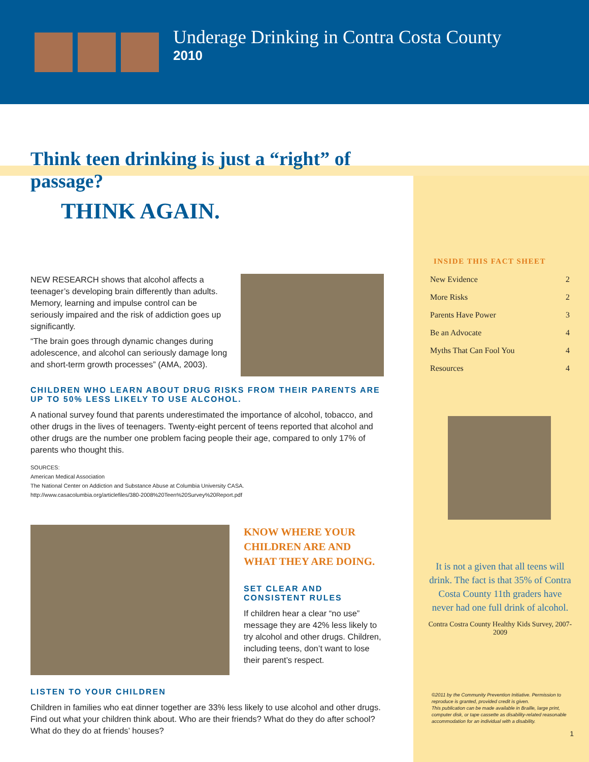Underage Drinking in Contra Costa County
2010
Think teen drinking is just a “right” of passage?
THINK AGAIN.
NEW RESEARCH shows that alcohol affects a teenager’s developing brain differently than adults. Memory, learning and impulse control can be seriously impaired and the risk of addiction goes up significantly.
“The brain goes through dynamic changes during adolescence, and alcohol can seriously damage long and short-term growth processes” (AMA, 2003).
CHILDREN WHO LEARN ABOUT DRUG RISKS FROM THEIR PARENTS ARE UP TO 50% LESS LIKELY TO USE ALCOHOL.
A national survey found that parents underestimated the importance of alcohol, tobacco, and other drugs in the lives of teenagers. Twenty-eight percent of teens reported that alcohol and other drugs are the number one problem facing people their age, compared to only 17% of parents who thought this.
SOURCES:
American Medical Association
The National Center on Addiction and Substance Abuse at Columbia University CASA.
http://www.casacolumbia.org/articlefiles/380-2008%20Teen%20Survey%20Report.pdf
KNOW WHERE YOUR CHILDREN ARE AND WHAT THEY ARE DOING.
SET CLEAR AND CONSISTENT RULES
If children hear a clear “no use” message they are 42% less likely to try alcohol and other drugs. Children, including teens, don’t want to lose their parent’s respect.
LISTEN TO YOUR CHILDREN
Children in families who eat dinner together are 33% less likely to use alcohol and other drugs. Find out what your children think about. Who are their friends? What do they do after school? What do they do at friends’ houses?
INSIDE THIS FACT SHEET
New Evidence 2
More Risks 2
Parents Have Power 3
Be an Advocate 4
Myths That Can Fool You 4
Resources 4
It is not a given that all teens will drink. The fact is that 35% of Contra Costa County 11th graders have never had one full drink of alcohol.
Contra Costra County Healthy Kids Survey, 2007-2009
©2011 by the Community Prevention Initiative. Permission to reproduce is granted, provided credit is given.
This publication can be made available in Braille, large print, computer disk, or tape cassette as disability-related reasonable accommodation for an individual with a disability.
1